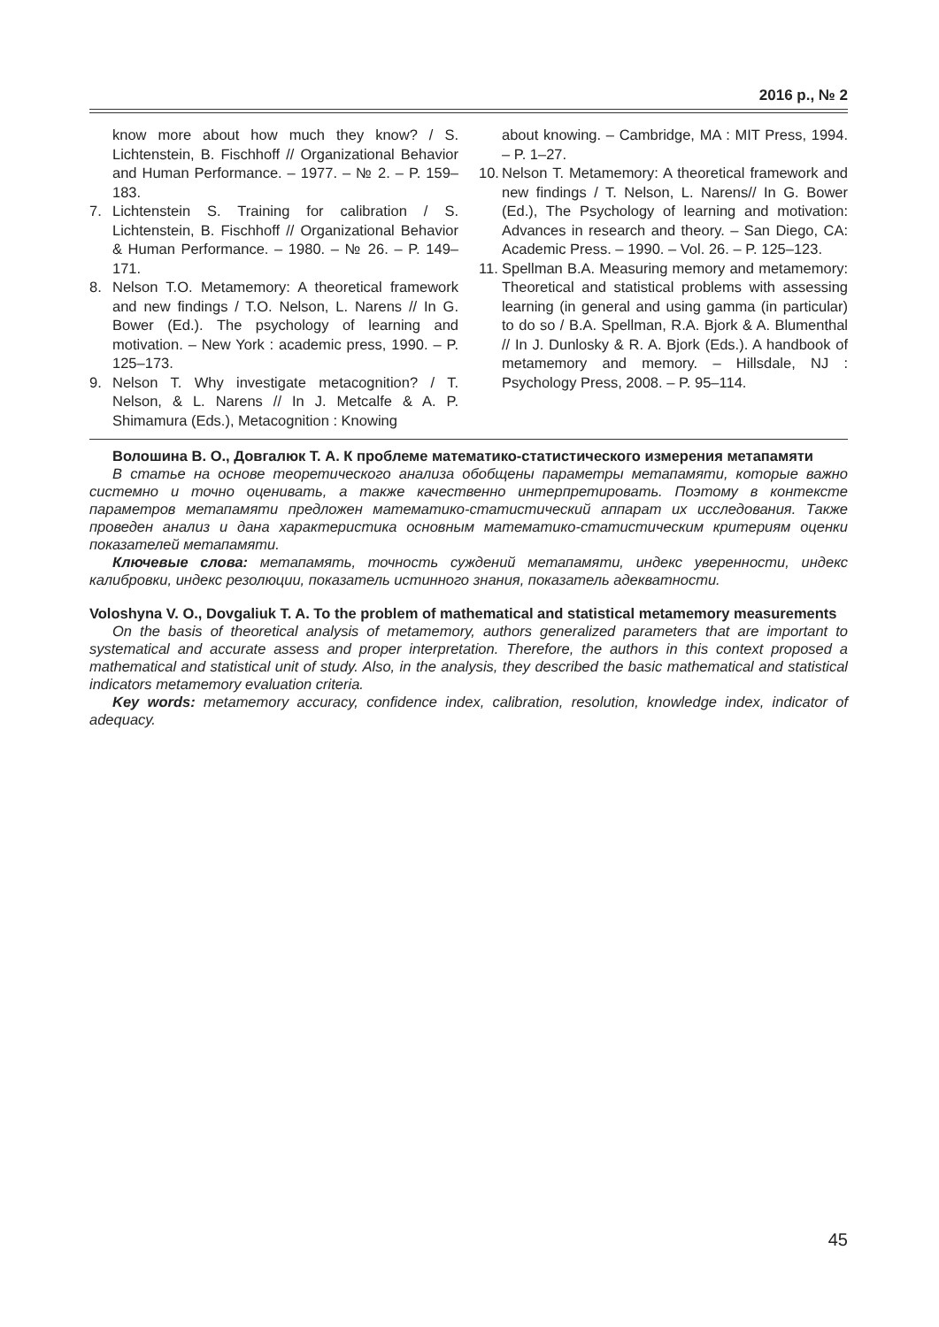2016 р., № 2
know more about how much they know? / S. Lichtenstein, B. Fischhoff // Organizational Behavior and Human Performance. – 1977. – № 2. – P. 159–183.
7. Lichtenstein S. Training for calibration / S. Lichtenstein, B. Fischhoff // Organizational Behavior & Human Performance. – 1980. – № 26. – P. 149–171.
8. Nelson T.O. Metamemory: A theoretical framework and new findings / T.O. Nelson, L. Narens // In G. Bower (Ed.). The psychology of learning and motivation. – New York : academic press, 1990. – P. 125–173.
9. Nelson T. Why investigate metacognition? / T. Nelson, & L. Narens // In J. Metcalfe & A. P. Shimamura (Eds.), Metacognition : Knowing
about knowing. – Cambridge, MA : MIT Press, 1994. – P. 1–27.
10. Nelson T. Metamemory: A theoretical framework and new findings / T. Nelson, L. Narens// In G. Bower (Ed.), The Psychology of learning and motivation: Advances in research and theory. – San Diego, CA: Academic Press. – 1990. – Vol. 26. – P. 125–123.
11. Spellman B.A. Measuring memory and metamemory: Theoretical and statistical problems with assessing learning (in general and using gamma (in particular) to do so / B.A. Spellman, R.A. Bjork & A. Blumenthal // In J. Dunlosky & R. A. Bjork (Eds.). A handbook of metamemory and memory. – Hillsdale, NJ : Psychology Press, 2008. – P. 95–114.
Волошина В. О., Довгалюк Т. А. К проблеме математико-статистического измерения метапамяти
В статье на основе теоретического анализа обобщены параметры метапамяти, которые важно системно и точно оценивать, а также качественно интерпретировать. Поэтому в контексте параметров метапамяти предложен математико-статистический аппарат их исследования. Также проведен анализ и дана характеристика основным математико-статистическим критериям оценки показателей метапамяти.
Ключевые слова: метапамять, точность суждений метапамяти, индекс уверенности, индекс калибровки, индекс резолюции, показатель истинного знания, показатель адекватности.
Voloshyna V. O., Dovgaliuk T. A. To the problem of mathematical and statistical metamemory measurements
On the basis of theoretical analysis of metamemory, authors generalized parameters that are important to systematical and accurate assess and proper interpretation. Therefore, the authors in this context proposed a mathematical and statistical unit of study. Also, in the analysis, they described the basic mathematical and statistical indicators metamemory evaluation criteria.
Key words: metamemory accuracy, confidence index, calibration, resolution, knowledge index, indicator of adequacy.
45